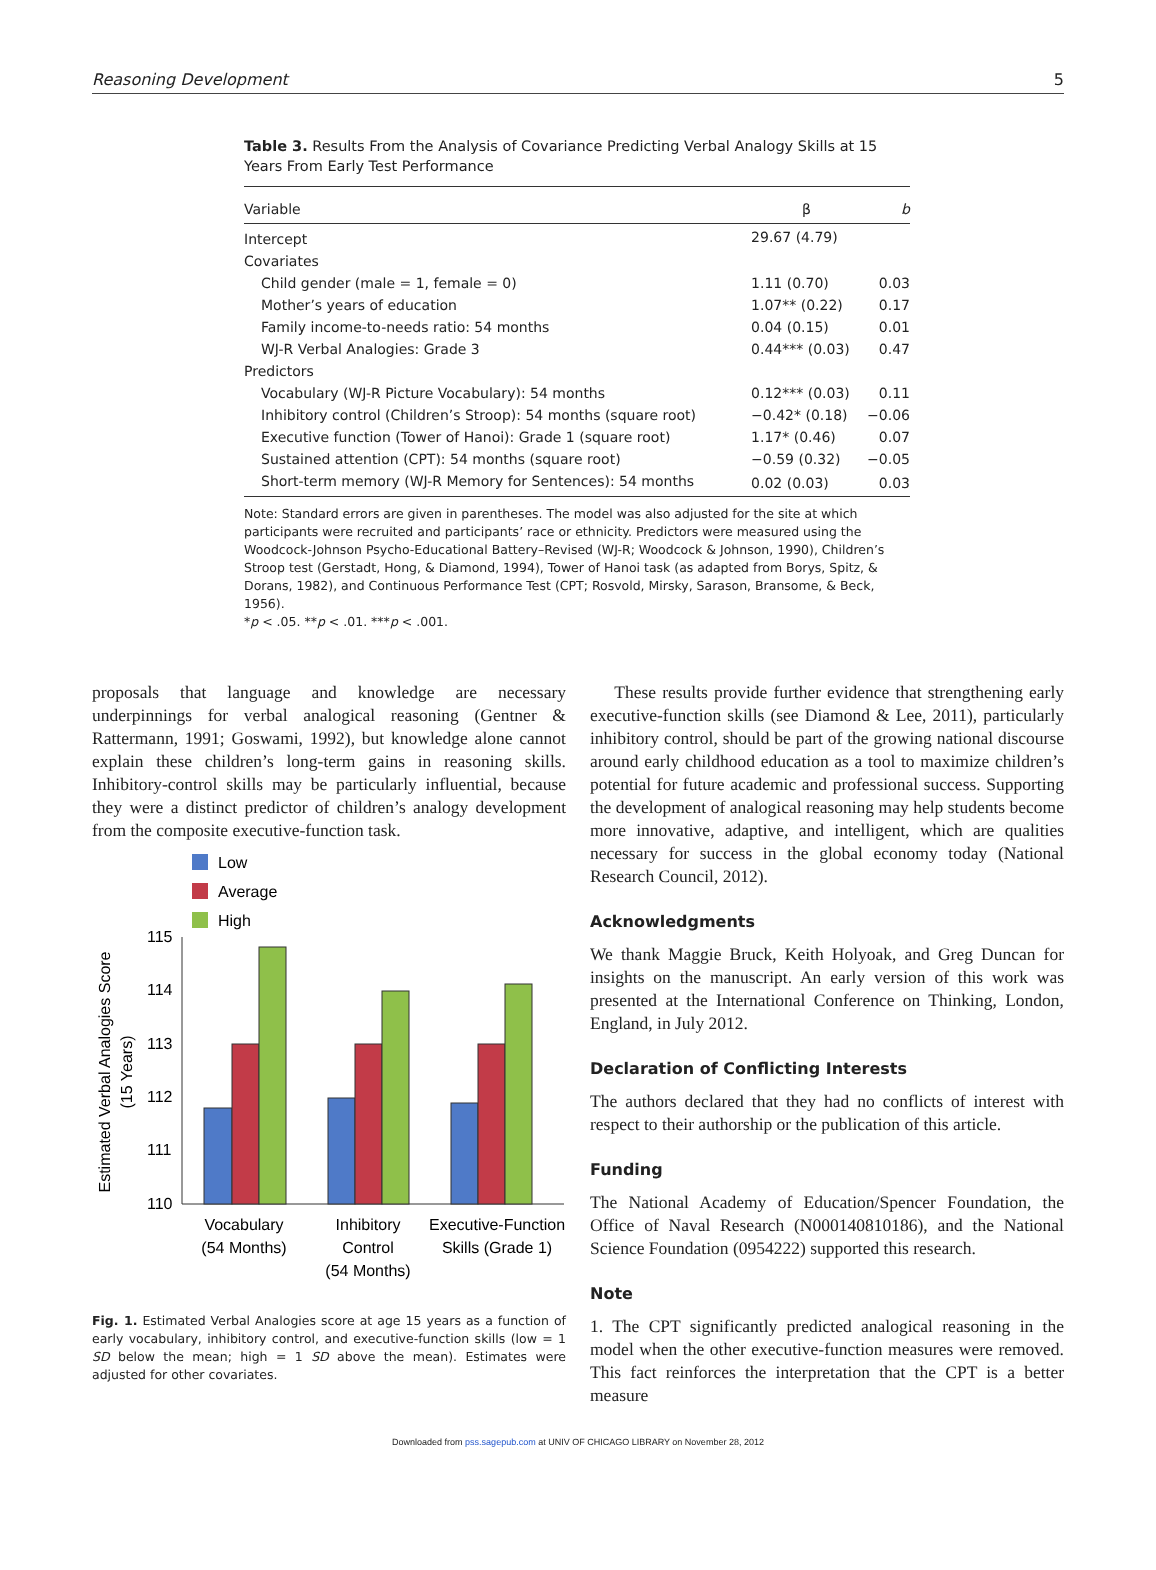Reasoning Development 5
Table 3. Results From the Analysis of Covariance Predicting Verbal Analogy Skills at 15 Years From Early Test Performance
| Variable | β | b |
| --- | --- | --- |
| Intercept | 29.67 (4.79) | |
| Covariates | | |
| Child gender (male = 1, female = 0) | 1.11 (0.70) | 0.03 |
| Mother’s years of education | 1.07** (0.22) | 0.17 |
| Family income-to-needs ratio: 54 months | 0.04 (0.15) | 0.01 |
| WJ-R Verbal Analogies: Grade 3 | 0.44*** (0.03) | 0.47 |
| Predictors | | |
| Vocabulary (WJ-R Picture Vocabulary): 54 months | 0.12*** (0.03) | 0.11 |
| Inhibitory control (Children’s Stroop): 54 months (square root) | −0.42* (0.18) | −0.06 |
| Executive function (Tower of Hanoi): Grade 1 (square root) | 1.17* (0.46) | 0.07 |
| Sustained attention (CPT): 54 months (square root) | −0.59 (0.32) | −0.05 |
| Short-term memory (WJ-R Memory for Sentences): 54 months | 0.02 (0.03) | 0.03 |
Note: Standard errors are given in parentheses. The model was also adjusted for the site at which participants were recruited and participants’ race or ethnicity. Predictors were measured using the Woodcock-Johnson Psycho-Educational Battery–Revised (WJ-R; Woodcock & Johnson, 1990), Children’s Stroop test (Gerstadt, Hong, & Diamond, 1994), Tower of Hanoi task (as adapted from Borys, Spitz, & Dorans, 1982), and Continuous Performance Test (CPT; Rosvold, Mirsky, Sarason, Bransome, & Beck, 1956).
*p < .05. **p < .01. ***p < .001.
proposals that language and knowledge are necessary underpinnings for verbal analogical reasoning (Gentner & Rattermann, 1991; Goswami, 1992), but knowledge alone cannot explain these children’s long-term gains in reasoning skills. Inhibitory-control skills may be particularly influential, because they were a distinct predictor of children’s analogy development from the composite executive-function task.
Low
Average
High
115
114
113
112
111
110
Vocabulary
(54 Months)
Inhibitory
Control
(54 Months)
Executive-Function
Skills (Grade 1)
Estimated Verbal Analogies Score
(15 Years)
Fig. 1. Estimated Verbal Analogies score at age 15 years as a function of early vocabulary, inhibitory control, and executive-function skills (low = 1 SD below the mean; high = 1 SD above the mean). Estimates were adjusted for other covariates.
These results provide further evidence that strengthening early executive-function skills (see Diamond & Lee, 2011), particularly inhibitory control, should be part of the growing national discourse around early childhood education as a tool to maximize children’s potential for future academic and professional success. Supporting the development of analogical reasoning may help students become more innovative, adaptive, and intelligent, which are qualities necessary for success in the global economy today (National Research Council, 2012).
Acknowledgments
We thank Maggie Bruck, Keith Holyoak, and Greg Duncan for insights on the manuscript. An early version of this work was presented at the International Conference on Thinking, London, England, in July 2012.
Declaration of Conflicting Interests
The authors declared that they had no conflicts of interest with respect to their authorship or the publication of this article.
Funding
The National Academy of Education/Spencer Foundation, the Office of Naval Research (N000140810186), and the National Science Foundation (0954222) supported this research.
Note
1. The CPT significantly predicted analogical reasoning in the model when the other executive-function measures were removed. This fact reinforces the interpretation that the CPT is a better measure
Downloaded from pss.sagepub.com at UNIV OF CHICAGO LIBRARY on November 28, 2012